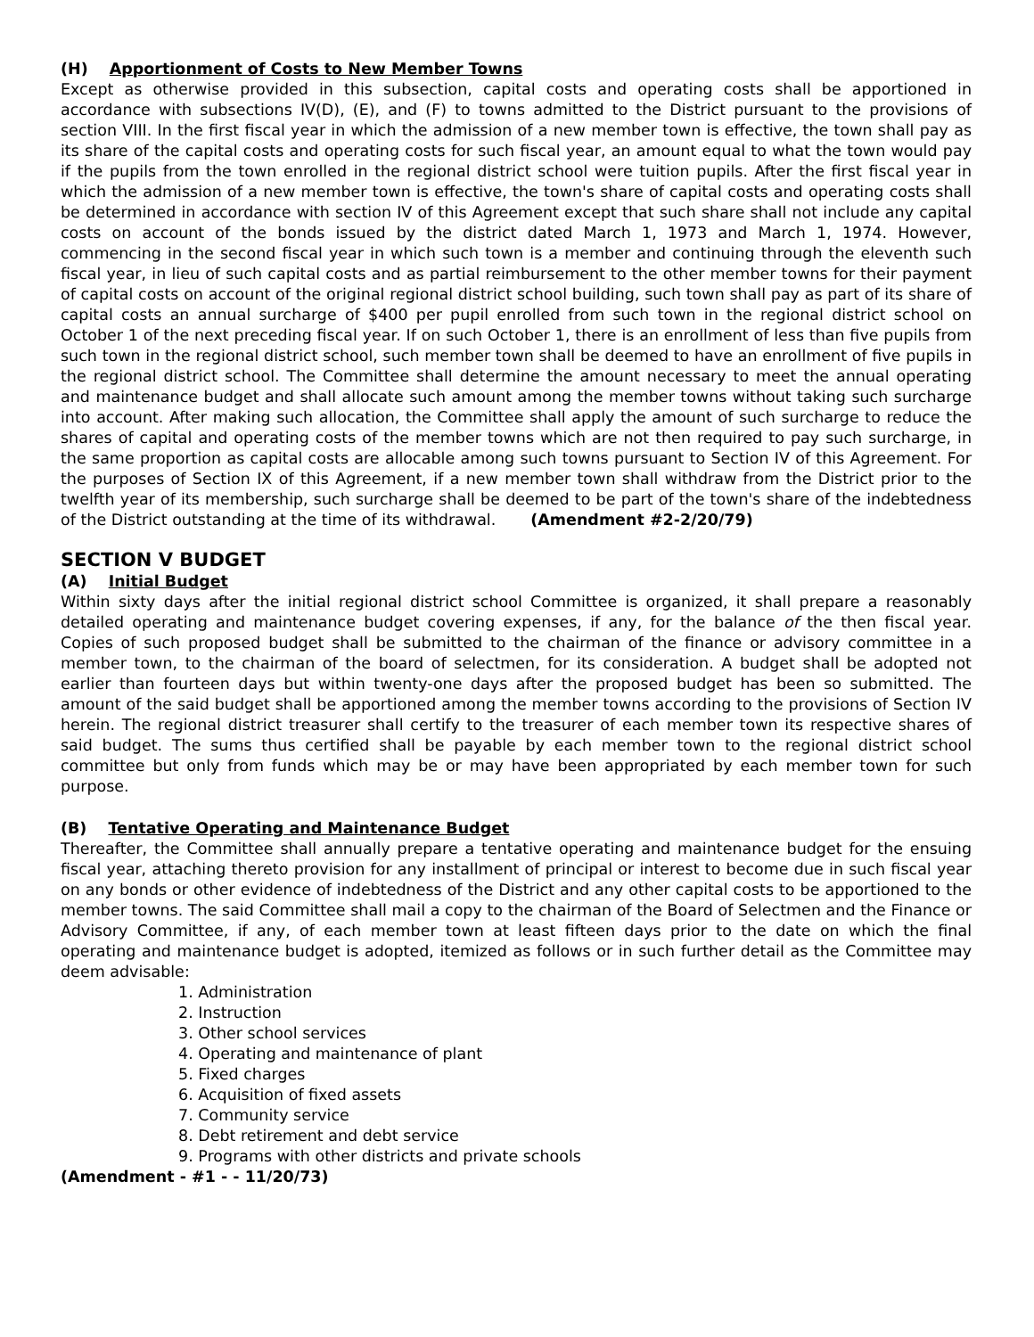(H) Apportionment of Costs to New Member Towns
Except as otherwise provided in this subsection, capital costs and operating costs shall be apportioned in accordance with subsections IV(D), (E), and (F) to towns admitted to the District pursuant to the provisions of section VIII. In the first fiscal year in which the admission of a new member town is effective, the town shall pay as its share of the capital costs and operating costs for such fiscal year, an amount equal to what the town would pay if the pupils from the town enrolled in the regional district school were tuition pupils. After the first fiscal year in which the admission of a new member town is effective, the town's share of capital costs and operating costs shall be determined in accordance with section IV of this Agreement except that such share shall not include any capital costs on account of the bonds issued by the district dated March 1, 1973 and March 1, 1974. However, commencing in the second fiscal year in which such town is a member and continuing through the eleventh such fiscal year, in lieu of such capital costs and as partial reimbursement to the other member towns for their payment of capital costs on account of the original regional district school building, such town shall pay as part of its share of capital costs an annual surcharge of $400 per pupil enrolled from such town in the regional district school on October 1 of the next preceding fiscal year. If on such October 1, there is an enrollment of less than five pupils from such town in the regional district school, such member town shall be deemed to have an enrollment of five pupils in the regional district school. The Committee shall determine the amount necessary to meet the annual operating and maintenance budget and shall allocate such amount among the member towns without taking such surcharge into account. After making such allocation, the Committee shall apply the amount of such surcharge to reduce the shares of capital and operating costs of the member towns which are not then required to pay such surcharge, in the same proportion as capital costs are allocable among such towns pursuant to Section IV of this Agreement. For the purposes of Section IX of this Agreement, if a new member town shall withdraw from the District prior to the twelfth year of its membership, such surcharge shall be deemed to be part of the town's share of the indebtedness of the District outstanding at the time of its withdrawal. (Amendment #2-2/20/79)
SECTION V BUDGET
(A) Initial Budget
Within sixty days after the initial regional district school Committee is organized, it shall prepare a reasonably detailed operating and maintenance budget covering expenses, if any, for the balance of the then fiscal year. Copies of such proposed budget shall be submitted to the chairman of the finance or advisory committee in a member town, to the chairman of the board of selectmen, for its consideration. A budget shall be adopted not earlier than fourteen days but within twenty-one days after the proposed budget has been so submitted. The amount of the said budget shall be apportioned among the member towns according to the provisions of Section IV herein. The regional district treasurer shall certify to the treasurer of each member town its respective shares of said budget. The sums thus certified shall be payable by each member town to the regional district school committee but only from funds which may be or may have been appropriated by each member town for such purpose.
(B) Tentative Operating and Maintenance Budget
Thereafter, the Committee shall annually prepare a tentative operating and maintenance budget for the ensuing fiscal year, attaching thereto provision for any installment of principal or interest to become due in such fiscal year on any bonds or other evidence of indebtedness of the District and any other capital costs to be apportioned to the member towns. The said Committee shall mail a copy to the chairman of the Board of Selectmen and the Finance or Advisory Committee, if any, of each member town at least fifteen days prior to the date on which the final operating and maintenance budget is adopted, itemized as follows or in such further detail as the Committee may deem advisable:
1. Administration
2. Instruction
3. Other school services
4. Operating and maintenance of plant
5. Fixed charges
6. Acquisition of fixed assets
7. Community service
8. Debt retirement and debt service
9. Programs with other districts and private schools
(Amendment - #1 - - 11/20/73)